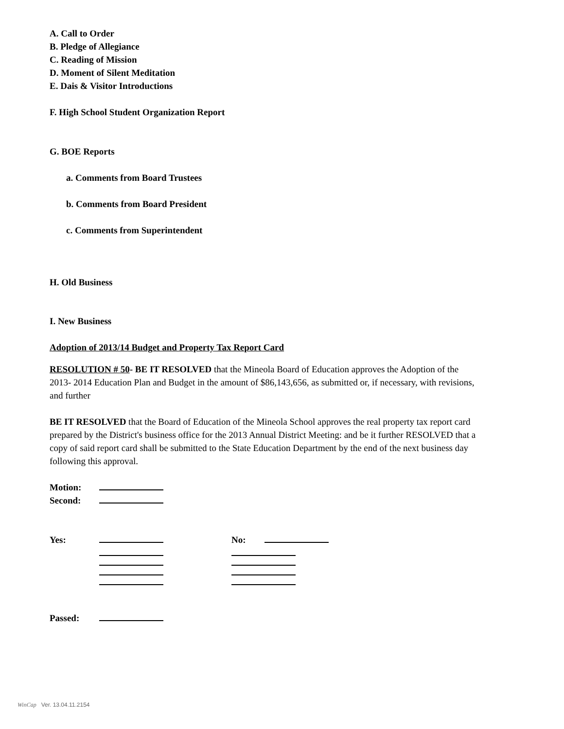A. Call to Order
B. Pledge of Allegiance
C. Reading of Mission
D. Moment of Silent Meditation
E. Dais & Visitor Introductions
F. High School Student Organization Report
G. BOE Reports
a. Comments from Board Trustees
b. Comments from Board President
c. Comments from Superintendent
H. Old Business
I. New Business
Adoption of 2013/14 Budget and Property Tax Report Card
RESOLUTION # 50- BE IT RESOLVED that the Mineola Board of Education approves the Adoption of the 2013- 2014 Education Plan and Budget in the amount of $86,143,656, as submitted or, if necessary, with revisions, and further
BE IT RESOLVED that the Board of Education of the Mineola School approves the real property tax report card prepared by the District's business office for the 2013 Annual District Meeting: and be it further RESOLVED that a copy of said report card shall be submitted to the State Education Department by the end of the next business day following this approval.
Motion:
Second:
Yes: No:
Passed:
WinCap Ver. 13.04.11.2154